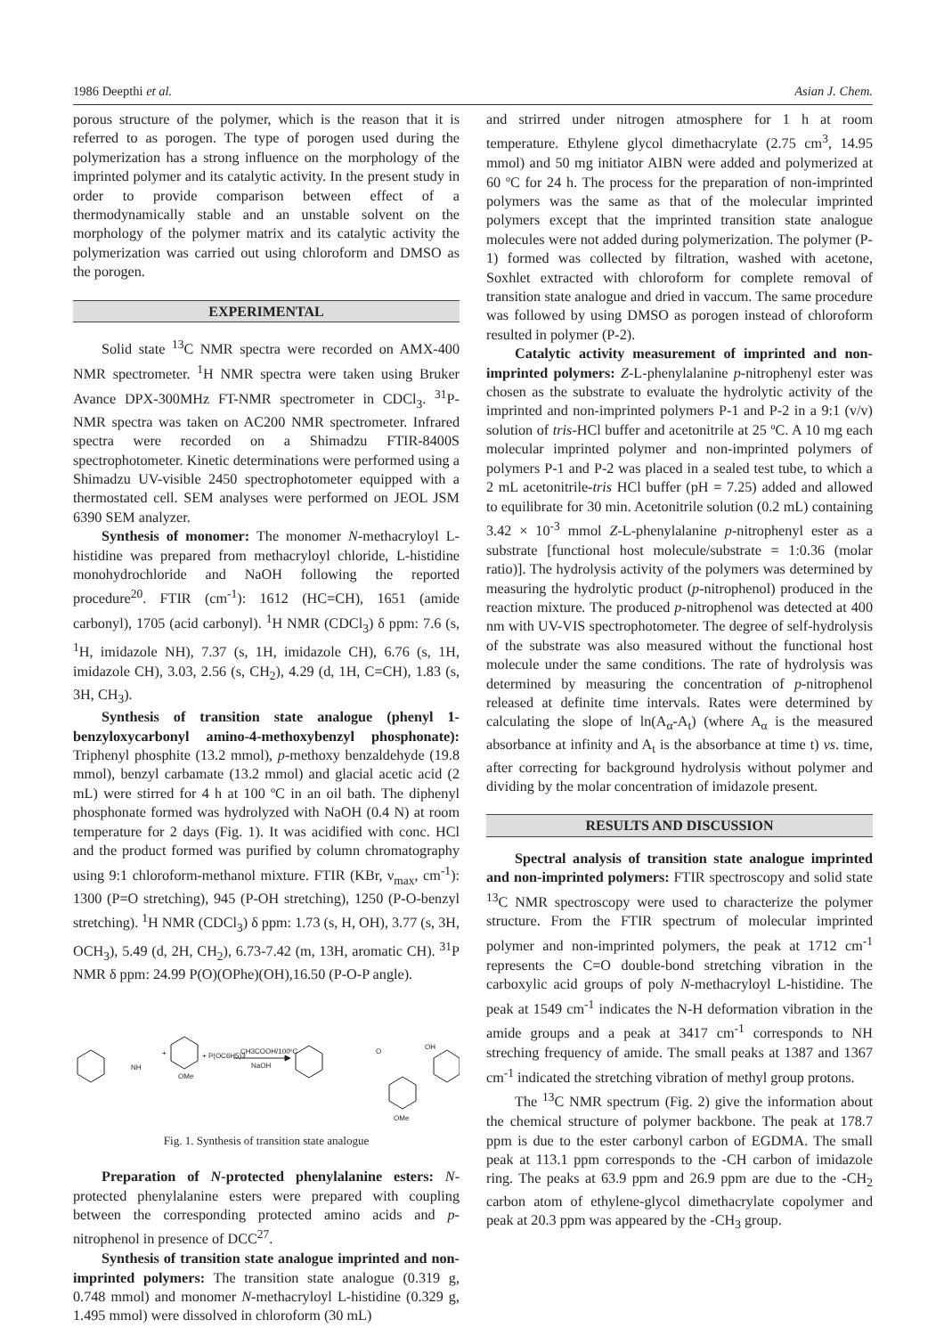1986 Deepthi et al. Asian J. Chem.
porous structure of the polymer, which is the reason that it is referred to as porogen. The type of porogen used during the polymerization has a strong influence on the morphology of the imprinted polymer and its catalytic activity. In the present study in order to provide comparison between effect of a thermodynamically stable and an unstable solvent on the morphology of the polymer matrix and its catalytic activity the polymerization was carried out using chloroform and DMSO as the porogen.
EXPERIMENTAL
Solid state <sup>13</sup>C NMR spectra were recorded on AMX-400 NMR spectrometer. <sup>1</sup>H NMR spectra were taken using Bruker Avance DPX-300MHz FT-NMR spectrometer in CDCl<sub>3</sub>. <sup>31</sup>P-NMR spectra was taken on AC200 NMR spectrometer. Infrared spectra were recorded on a Shimadzu FTIR-8400S spectrophotometer. Kinetic determinations were performed using a Shimadzu UV-visible 2450 spectrophotometer equipped with a thermostated cell. SEM analyses were performed on JEOL JSM 6390 SEM analyzer.
Synthesis of monomer: The monomer N-methacryloyl L-histidine was prepared from methacryloyl chloride, L-histidine monohydrochloride and NaOH following the reported procedure<sup>20</sup>. FTIR (cm<sup>-1</sup>): 1612 (HC=CH), 1651 (amide carbonyl), 1705 (acid carbonyl). <sup>1</sup>H NMR (CDCl<sub>3</sub>) δ ppm: 7.6 (s, <sup>1</sup>H, imidazole NH), 7.37 (s, 1H, imidazole CH), 6.76 (s, 1H, imidazole CH), 3.03, 2.56 (s, CH<sub>2</sub>), 4.29 (d, 1H, C=CH), 1.83 (s, 3H, CH<sub>3</sub>).
Synthesis of transition state analogue (phenyl 1-benzyloxycarbonyl amino-4-methoxybenzyl phosphonate): Triphenyl phosphite (13.2 mmol), p-methoxy benzaldehyde (19.8 mmol), benzyl carbamate (13.2 mmol) and glacial acetic acid (2 mL) were stirred for 4 h at 100 ºC in an oil bath. The diphenyl phosphonate formed was hydrolyzed with NaOH (0.4 N) at room temperature for 2 days (Fig. 1). It was acidified with conc. HCl and the product formed was purified by column chromatography using 9:1 chloroform-methanol mixture. FTIR (KBr, ν<sub>max</sub>, cm<sup>-1</sup>): 1300 (P=O stretching), 945 (P-OH stretching), 1250 (P-O-benzyl stretching). <sup>1</sup>H NMR (CDCl<sub>3</sub>) δ ppm: 1.73 (s, H, OH), 3.77 (s, 3H, OCH<sub>3</sub>), 5.49 (d, 2H, CH<sub>2</sub>), 6.73-7.42 (m, 13H, aromatic CH). <sup>31</sup>P NMR δ ppm: 24.99 P(O)(OPhe)(OH),16.50 (P-O-P angle).
NH
OMe
+
+ P(OC6H5)3
CH3COOH/100ºC
NaOH
O
OH
OMe
Fig. 1. Synthesis of transition state analogue
Preparation of N-protected phenylalanine esters: N-protected phenylalanine esters were prepared with coupling between the corresponding protected amino acids and p-nitrophenol in presence of DCC<sup>27</sup>.
Synthesis of transition state analogue imprinted and non-imprinted polymers: The transition state analogue (0.319 g, 0.748 mmol) and monomer N-methacryloyl L-histidine (0.329 g, 1.495 mmol) were dissolved in chloroform (30 mL)
and strirred under nitrogen atmosphere for 1 h at room temperature. Ethylene glycol dimethacrylate (2.75 cm<sup>3</sup>, 14.95 mmol) and 50 mg initiator AIBN were added and polymerized at 60 ºC for 24 h. The process for the preparation of non-imprinted polymers was the same as that of the molecular imprinted polymers except that the imprinted transition state analogue molecules were not added during polymerization. The polymer (P-1) formed was collected by filtration, washed with acetone, Soxhlet extracted with chloroform for complete removal of transition state analogue and dried in vaccum. The same procedure was followed by using DMSO as porogen instead of chloroform resulted in polymer (P-2).
Catalytic activity measurement of imprinted and non-imprinted polymers: Z-L-phenylalanine p-nitrophenyl ester was chosen as the substrate to evaluate the hydrolytic activity of the imprinted and non-imprinted polymers P-1 and P-2 in a 9:1 (v/v) solution of tris-HCl buffer and acetonitrile at 25 ºC. A 10 mg each molecular imprinted polymer and non-imprinted polymers of polymers P-1 and P-2 was placed in a sealed test tube, to which a 2 mL acetonitrile-tris HCl buffer (pH = 7.25) added and allowed to equilibrate for 30 min. Acetonitrile solution (0.2 mL) containing 3.42 × 10<sup>-3</sup> mmol Z-L-phenylalanine p-nitrophenyl ester as a substrate [functional host molecule/substrate = 1:0.36 (molar ratio)]. The hydrolysis activity of the polymers was determined by measuring the hydrolytic product (p-nitrophenol) produced in the reaction mixture. The produced p-nitrophenol was detected at 400 nm with UV-VIS spectrophotometer. The degree of self-hydrolysis of the substrate was also measured without the functional host molecule under the same conditions. The rate of hydrolysis was determined by measuring the concentration of p-nitrophenol released at definite time intervals. Rates were determined by calculating the slope of ln(A<sub>α</sub>-A<sub>t</sub>) (where A<sub>α</sub> is the measured absorbance at infinity and A<sub>t</sub> is the absorbance at time t) vs. time, after correcting for background hydrolysis without polymer and dividing by the molar concentration of imidazole present.
RESULTS AND DISCUSSION
Spectral analysis of transition state analogue imprinted and non-imprinted polymers: FTIR spectroscopy and solid state <sup>13</sup>C NMR spectroscopy were used to characterize the polymer structure. From the FTIR spectrum of molecular imprinted polymer and non-imprinted polymers, the peak at 1712 cm<sup>-1</sup> represents the C=O double-bond stretching vibration in the carboxylic acid groups of poly N-methacryloyl L-histidine. The peak at 1549 cm<sup>-1</sup> indicates the N-H deformation vibration in the amide groups and a peak at 3417 cm<sup>-1</sup> corresponds to NH streching frequency of amide. The small peaks at 1387 and 1367 cm<sup>-1</sup> indicated the stretching vibration of methyl group protons.
The <sup>13</sup>C NMR spectrum (Fig. 2) give the information about the chemical structure of polymer backbone. The peak at 178.7 ppm is due to the ester carbonyl carbon of EGDMA. The small peak at 113.1 ppm corresponds to the -CH carbon of imidazole ring. The peaks at 63.9 ppm and 26.9 ppm are due to the -CH<sub>2</sub> carbon atom of ethylene-glycol dimethacrylate copolymer and peak at 20.3 ppm was appeared by the -CH<sub>3</sub> group.